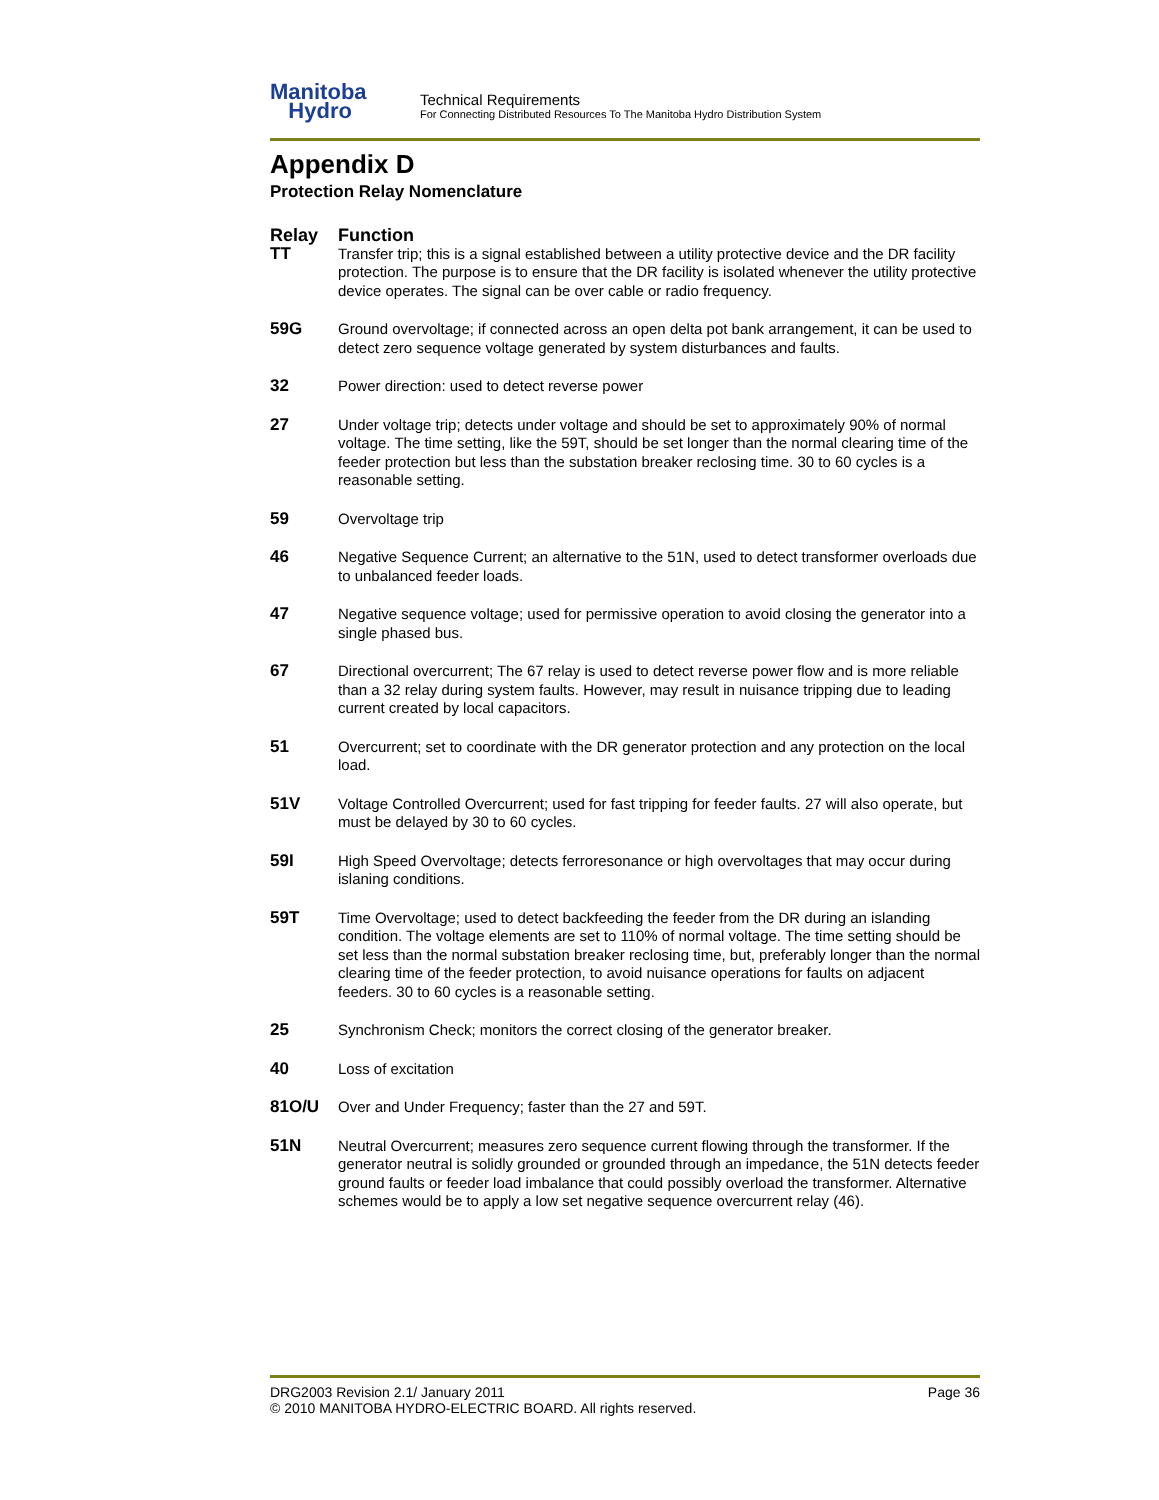Manitoba
Hydro
Technical Requirements
For Connecting Distributed Resources To The Manitoba Hydro Distribution System
Appendix D
Protection Relay Nomenclature
| Relay | Function |
| --- | --- |
| TT | Transfer trip; this is a signal established between a utility protective device and the DR facility protection. The purpose is to ensure that the DR facility is isolated whenever the utility protective device operates. The signal can be over cable or radio frequency. |
| 59G | Ground overvoltage; if connected across an open delta pot bank arrangement, it can be used to detect zero sequence voltage generated by system disturbances and faults. |
| 32 | Power direction: used to detect reverse power |
| 27 | Under voltage trip; detects under voltage and should be set to approximately 90% of normal voltage. The time setting, like the 59T, should be set longer than the normal clearing time of the feeder protection but less than the substation breaker reclosing time. 30 to 60 cycles is a reasonable setting. |
| 59 | Overvoltage trip |
| 46 | Negative Sequence Current; an alternative to the 51N, used to detect transformer overloads due to unbalanced feeder loads. |
| 47 | Negative sequence voltage; used for permissive operation to avoid closing the generator into a single phased bus. |
| 67 | Directional overcurrent; The 67 relay is used to detect reverse power flow and is more reliable than a 32 relay during system faults. However, may result in nuisance tripping due to leading current created by local capacitors. |
| 51 | Overcurrent; set to coordinate with the DR generator protection and any protection on the local load. |
| 51V | Voltage Controlled Overcurrent; used for fast tripping for feeder faults. 27 will also operate, but must be delayed by 30 to 60 cycles. |
| 59I | High Speed Overvoltage; detects ferroresonance or high overvoltages that may occur during islaning conditions. |
| 59T | Time Overvoltage; used to detect backfeeding the feeder from the DR during an islanding condition. The voltage elements are set to 110% of normal voltage. The time setting should be set less than the normal substation breaker reclosing time, but, preferably longer than the normal clearing time of the feeder protection, to avoid nuisance operations for faults on adjacent feeders. 30 to 60 cycles is a reasonable setting. |
| 25 | Synchronism Check; monitors the correct closing of the generator breaker. |
| 40 | Loss of excitation |
| 81O/U | Over and Under Frequency; faster than the 27 and 59T. |
| 51N | Neutral Overcurrent; measures zero sequence current flowing through the transformer. If the generator neutral is solidly grounded or grounded through an impedance, the 51N detects feeder ground faults or feeder load imbalance that could possibly overload the transformer. Alternative schemes would be to apply a low set negative sequence overcurrent relay (46). |
DRG2003 Revision 2.1/ January 2011 Page 36
© 2010 MANITOBA HYDRO-ELECTRIC BOARD. All rights reserved.